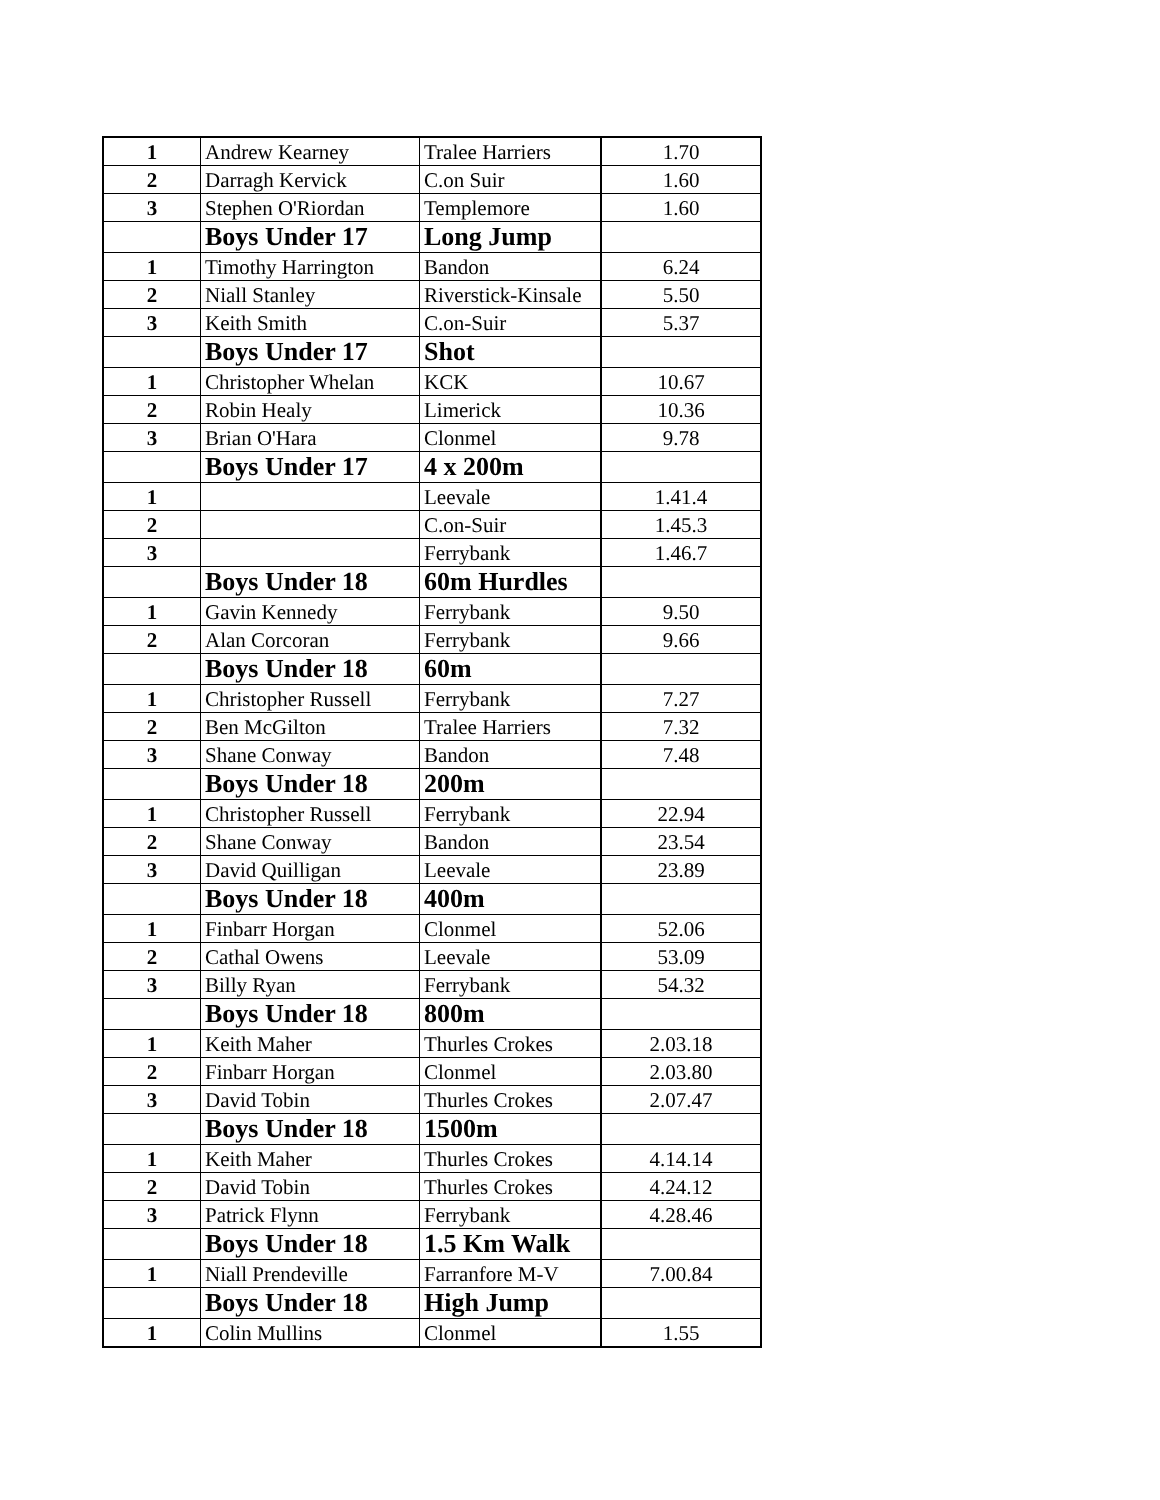| 1 | Andrew Kearney | Tralee Harriers | 1.70 |
| 2 | Darragh Kervick | C.on Suir | 1.60 |
| 3 | Stephen O'Riordan | Templemore | 1.60 |
| | Boys Under 17 | Long Jump | |
| 1 | Timothy Harrington | Bandon | 6.24 |
| 2 | Niall Stanley | Riverstick-Kinsale | 5.50 |
| 3 | Keith Smith | C.on-Suir | 5.37 |
| | Boys Under 17 | Shot | |
| 1 | Christopher Whelan | KCK | 10.67 |
| 2 | Robin Healy | Limerick | 10.36 |
| 3 | Brian O'Hara | Clonmel | 9.78 |
| | Boys Under 17 | 4 x 200m | |
| 1 | | Leevale | 1.41.4 |
| 2 | | C.on-Suir | 1.45.3 |
| 3 | | Ferrybank | 1.46.7 |
| | Boys Under 18 | 60m Hurdles | |
| 1 | Gavin Kennedy | Ferrybank | 9.50 |
| 2 | Alan Corcoran | Ferrybank | 9.66 |
| | Boys Under 18 | 60m | |
| 1 | Christopher Russell | Ferrybank | 7.27 |
| 2 | Ben McGilton | Tralee Harriers | 7.32 |
| 3 | Shane Conway | Bandon | 7.48 |
| | Boys Under 18 | 200m | |
| 1 | Christopher Russell | Ferrybank | 22.94 |
| 2 | Shane Conway | Bandon | 23.54 |
| 3 | David Quilligan | Leevale | 23.89 |
| | Boys Under 18 | 400m | |
| 1 | Finbarr Horgan | Clonmel | 52.06 |
| 2 | Cathal Owens | Leevale | 53.09 |
| 3 | Billy Ryan | Ferrybank | 54.32 |
| | Boys Under 18 | 800m | |
| 1 | Keith Maher | Thurles Crokes | 2.03.18 |
| 2 | Finbarr Horgan | Clonmel | 2.03.80 |
| 3 | David Tobin | Thurles Crokes | 2.07.47 |
| | Boys Under 18 | 1500m | |
| 1 | Keith Maher | Thurles Crokes | 4.14.14 |
| 2 | David Tobin | Thurles Crokes | 4.24.12 |
| 3 | Patrick Flynn | Ferrybank | 4.28.46 |
| | Boys Under 18 | 1.5 Km Walk | |
| 1 | Niall Prendeville | Farranfore M-V | 7.00.84 |
| | Boys Under 18 | High Jump | |
| 1 | Colin Mullins | Clonmel | 1.55 |